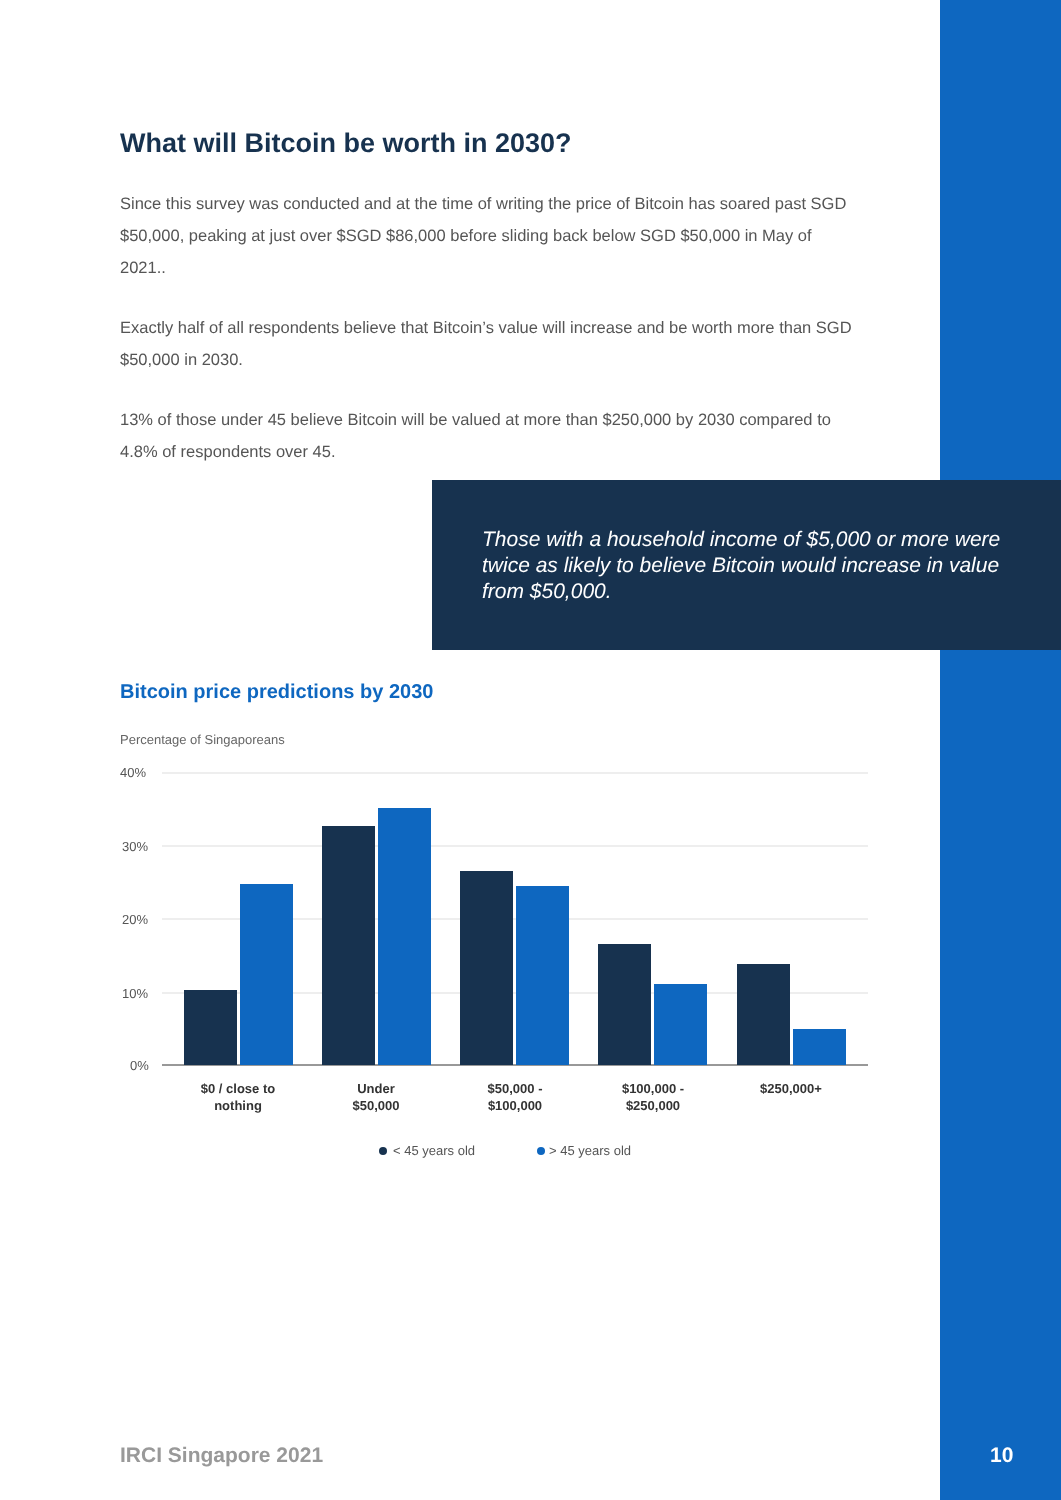What will Bitcoin be worth in 2030?
Since this survey was conducted and at the time of writing the price of Bitcoin has soared past SGD $50,000, peaking at just over $SGD $86,000 before sliding back below SGD $50,000 in May of 2021..
Exactly half of all respondents believe that Bitcoin’s value will increase and be worth more than SGD $50,000 in 2030.
13% of those under 45 believe Bitcoin will be valued at more than $250,000 by 2030 compared to 4.8% of respondents over 45.
Those with a household income of $5,000 or more were twice as likely to believe Bitcoin would increase in value from $50,000.
Bitcoin price predictions by 2030
Percentage of Singaporeans
40%
30%
20%
10%
0%
$0 / close to
nothing
Under
$50,000
$50,000 -
$100,000
$100,000 -
$250,000
$250,000+
< 45 years old
> 45 years old
IRCI Singapore 2021 10